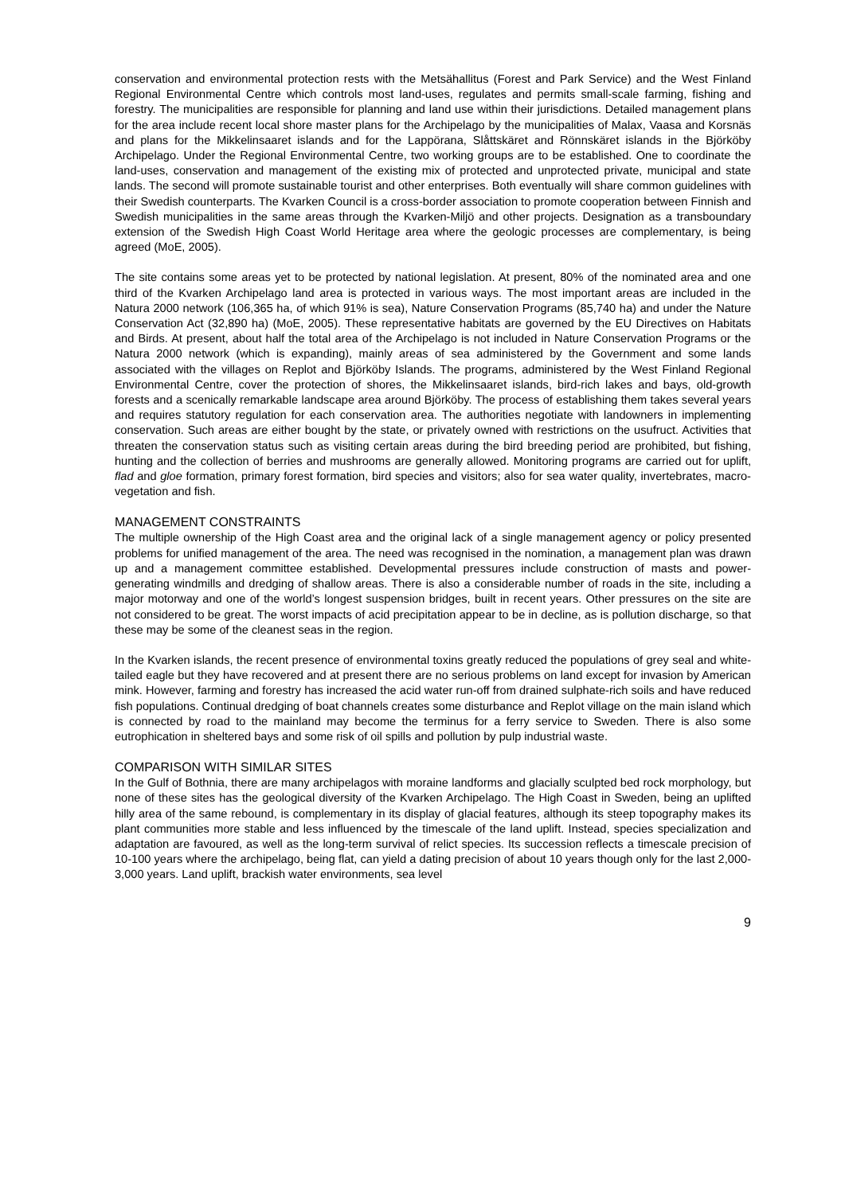conservation and environmental protection rests with the Metsähallitus (Forest and Park Service) and the West Finland Regional Environmental Centre which controls most land-uses, regulates and permits small-scale farming, fishing and forestry. The municipalities are responsible for planning and land use within their jurisdictions. Detailed management plans for the area include recent local shore master plans for the Archipelago by the municipalities of Malax, Vaasa and Korsnäs and plans for the Mikkelinsaaret islands and for the Lappörana, Slåttskäret and Rönnskäret islands in the Björköby Archipelago. Under the Regional Environmental Centre, two working groups are to be established. One to coordinate the land-uses, conservation and management of the existing mix of protected and unprotected private, municipal and state lands. The second will promote sustainable tourist and other enterprises. Both eventually will share common guidelines with their Swedish counterparts. The Kvarken Council is a cross-border association to promote cooperation between Finnish and Swedish municipalities in the same areas through the Kvarken-Miljö and other projects. Designation as a transboundary extension of the Swedish High Coast World Heritage area where the geologic processes are complementary, is being agreed (MoE, 2005).
The site contains some areas yet to be protected by national legislation. At present, 80% of the nominated area and one third of the Kvarken Archipelago land area is protected in various ways. The most important areas are included in the Natura 2000 network (106,365 ha, of which 91% is sea), Nature Conservation Programs (85,740 ha) and under the Nature Conservation Act (32,890 ha) (MoE, 2005). These representative habitats are governed by the EU Directives on Habitats and Birds. At present, about half the total area of the Archipelago is not included in Nature Conservation Programs or the Natura 2000 network (which is expanding), mainly areas of sea administered by the Government and some lands associated with the villages on Replot and Björköby Islands. The programs, administered by the West Finland Regional Environmental Centre, cover the protection of shores, the Mikkelinsaaret islands, bird-rich lakes and bays, old-growth forests and a scenically remarkable landscape area around Björköby. The process of establishing them takes several years and requires statutory regulation for each conservation area. The authorities negotiate with landowners in implementing conservation. Such areas are either bought by the state, or privately owned with restrictions on the usufruct. Activities that threaten the conservation status such as visiting certain areas during the bird breeding period are prohibited, but fishing, hunting and the collection of berries and mushrooms are generally allowed. Monitoring programs are carried out for uplift, flad and gloe formation, primary forest formation, bird species and visitors; also for sea water quality, invertebrates, macro-vegetation and fish.
MANAGEMENT CONSTRAINTS
The multiple ownership of the High Coast area and the original lack of a single management agency or policy presented problems for unified management of the area. The need was recognised in the nomination, a management plan was drawn up and a management committee established. Developmental pressures include construction of masts and power-generating windmills and dredging of shallow areas. There is also a considerable number of roads in the site, including a major motorway and one of the world’s longest suspension bridges, built in recent years. Other pressures on the site are not considered to be great. The worst impacts of acid precipitation appear to be in decline, as is pollution discharge, so that these may be some of the cleanest seas in the region.
In the Kvarken islands, the recent presence of environmental toxins greatly reduced the populations of grey seal and white-tailed eagle but they have recovered and at present there are no serious problems on land except for invasion by American mink. However, farming and forestry has increased the acid water run-off from drained sulphate-rich soils and have reduced fish populations. Continual dredging of boat channels creates some disturbance and Replot village on the main island which is connected by road to the mainland may become the terminus for a ferry service to Sweden. There is also some eutrophication in sheltered bays and some risk of oil spills and pollution by pulp industrial waste.
COMPARISON WITH SIMILAR SITES
In the Gulf of Bothnia, there are many archipelagos with moraine landforms and glacially sculpted bed rock morphology, but none of these sites has the geological diversity of the Kvarken Archipelago. The High Coast in Sweden, being an uplifted hilly area of the same rebound, is complementary in its display of glacial features, although its steep topography makes its plant communities more stable and less influenced by the timescale of the land uplift. Instead, species specialization and adaptation are favoured, as well as the long-term survival of relict species. Its succession reflects a timescale precision of 10-100 years where the archipelago, being flat, can yield a dating precision of about 10 years though only for the last 2,000-3,000 years. Land uplift, brackish water environments, sea level
9